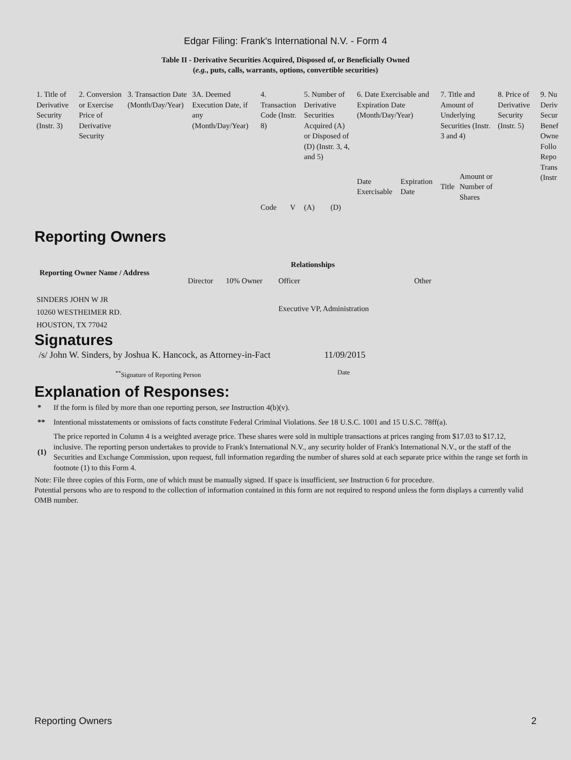Edgar Filing: Frank's International N.V. - Form 4
Table II - Derivative Securities Acquired, Disposed of, or Beneficially Owned
(e.g., puts, calls, warrants, options, convertible securities)
| 1. Title of Derivative Security (Instr. 3) | 2. Conversion or Exercise Price of Derivative Security | 3. Transaction Date (Month/Day/Year) | 3A. Deemed Execution Date, if any (Month/Day/Year) | 4. Transaction Code (Instr. 8) | | 5. Number of Derivative Securities Acquired (A) or Disposed of (D) (Instr. 3, 4, and 5) | | 6. Date Exercisable and Expiration Date (Month/Day/Year) | | 7. Title and Amount of Underlying Securities (Instr. 3 and 4) | | 8. Price of Derivative Security (Instr. 5) | 9. Nu Deriv Secur Benef Owne Follo Repo Trans (Instr |
| | | | | | | | | Date Exercisable | Expiration Date | Title | Amount or Number of Shares | | |
| | | | | Code | V | (A) | (D) | | | | | | |
Reporting Owners
| Reporting Owner Name / Address | Relationships | | | |
| --- | --- | --- | --- | --- |
| | Director | 10% Owner | Officer | Other |
| SINDERS JOHN W JR 10260 WESTHEIMER RD. HOUSTON, TX 77042 | | | Executive VP, Administration | |
Signatures
| /s/ John W. Sinders, by Joshua K. Hancock, as Attorney-in-Fact | 11/09/2015 |
| <sup>**</sup> Signature of Reporting Person | Date |
Explanation of Responses:
| * | If the form is filed by more than one reporting person, see Instruction 4(b)(v). |
| ** | Intentional misstatements or omissions of facts constitute Federal Criminal Violations. See 18 U.S.C. 1001 and 15 U.S.C. 78ff(a). |
| (1) | The price reported in Column 4 is a weighted average price. These shares were sold in multiple transactions at prices ranging from $17.03 to $17.12, inclusive. The reporting person undertakes to provide to Frank's International N.V., any security holder of Frank's International N.V., or the staff of the Securities and Exchange Commission, upon request, full information regarding the number of shares sold at each separate price within the range set forth in footnote (1) to this Form 4. |
Note: File three copies of this Form, one of which must be manually signed. If space is insufficient, see Instruction 6 for procedure.
Potential persons who are to respond to the collection of information contained in this form are not required to respond unless the form displays a currently valid OMB number.
Reporting Owners 2